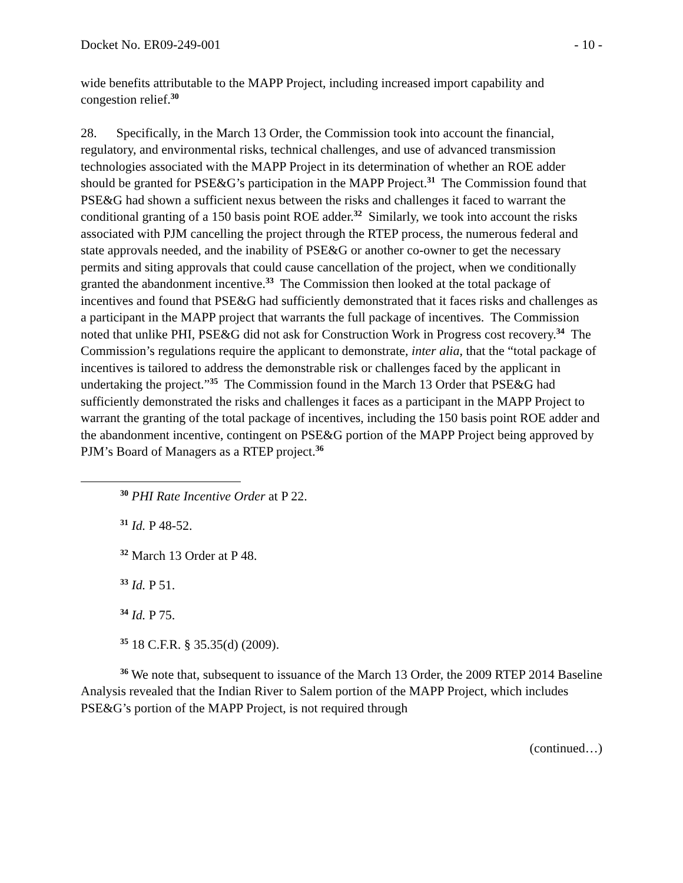Docket No. ER09-249-001 - 10 -
wide benefits attributable to the MAPP Project, including increased import capability and congestion relief.<sup>30</sup>
28. Specifically, in the March 13 Order, the Commission took into account the financial, regulatory, and environmental risks, technical challenges, and use of advanced transmission technologies associated with the MAPP Project in its determination of whether an ROE adder should be granted for PSE&G’s participation in the MAPP Project.<sup>31</sup> The Commission found that PSE&G had shown a sufficient nexus between the risks and challenges it faced to warrant the conditional granting of a 150 basis point ROE adder.<sup>32</sup> Similarly, we took into account the risks associated with PJM cancelling the project through the RTEP process, the numerous federal and state approvals needed, and the inability of PSE&G or another co-owner to get the necessary permits and siting approvals that could cause cancellation of the project, when we conditionally granted the abandonment incentive.<sup>33</sup> The Commission then looked at the total package of incentives and found that PSE&G had sufficiently demonstrated that it faces risks and challenges as a participant in the MAPP project that warrants the full package of incentives. The Commission noted that unlike PHI, PSE&G did not ask for Construction Work in Progress cost recovery.<sup>34</sup> The Commission’s regulations require the applicant to demonstrate, inter alia, that the “total package of incentives is tailored to address the demonstrable risk or challenges faced by the applicant in undertaking the project.”<sup>35</sup> The Commission found in the March 13 Order that PSE&G had sufficiently demonstrated the risks and challenges it faces as a participant in the MAPP Project to warrant the granting of the total package of incentives, including the 150 basis point ROE adder and the abandonment incentive, contingent on PSE&G portion of the MAPP Project being approved by PJM’s Board of Managers as a RTEP project.<sup>36</sup>
<sup>30</sup> PHI Rate Incentive Order at P 22.
<sup>31</sup> Id. P 48-52.
<sup>32</sup> March 13 Order at P 48.
<sup>33</sup> Id. P 51.
<sup>34</sup> Id. P 75.
<sup>35</sup> 18 C.F.R. § 35.35(d) (2009).
<sup>36</sup> We note that, subsequent to issuance of the March 13 Order, the 2009 RTEP 2014 Baseline Analysis revealed that the Indian River to Salem portion of the MAPP Project, which includes PSE&G’s portion of the MAPP Project, is not required through
(continued…)